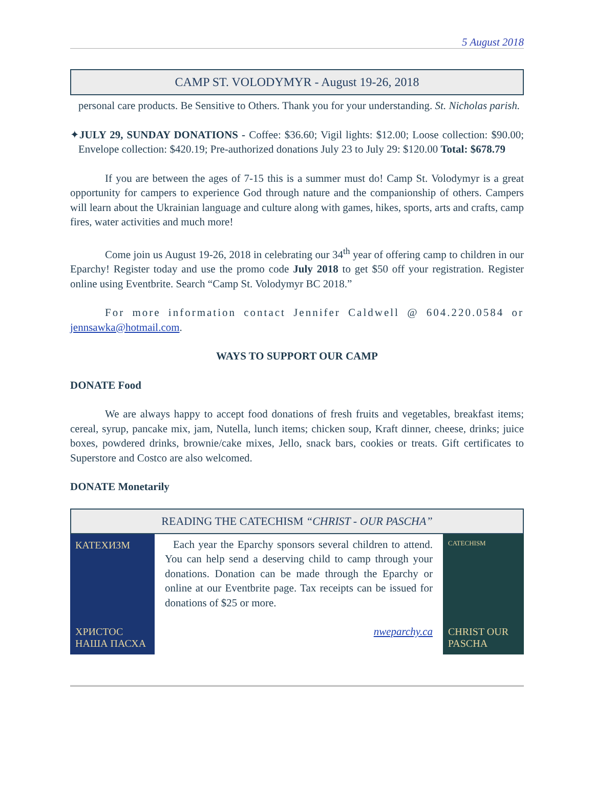5 August 2018
CAMP ST. VOLODYMYR - August 19-26, 2018
personal care products. Be Sensitive to Others. Thank you for your understanding. St. Nicholas parish.
✦JULY 29, SUNDAY DONATIONS - Coffee: $36.60; Vigil lights: $12.00; Loose collection: $90.00; Envelope collection: $420.19; Pre-authorized donations July 23 to July 29: $120.00 Total: $678.79
If you are between the ages of 7-15 this is a summer must do! Camp St. Volodymyr is a great opportunity for campers to experience God through nature and the companionship of others. Campers will learn about the Ukrainian language and culture along with games, hikes, sports, arts and crafts, camp fires, water activities and much more!
Come join us August 19-26, 2018 in celebrating our 34<sup>th</sup> year of offering camp to children in our Eparchy! Register today and use the promo code July 2018 to get $50 off your registration. Register online using Eventbrite. Search “Camp St. Volodymyr BC 2018.”
For more information contact Jennifer Caldwell @ 604.220.0584 or jennsawka@hotmail.com.
WAYS TO SUPPORT OUR CAMP
DONATE Food
We are always happy to accept food donations of fresh fruits and vegetables, breakfast items; cereal, syrup, pancake mix, jam, Nutella, lunch items; chicken soup, Kraft dinner, cheese, drinks; juice boxes, powdered drinks, brownie/cake mixes, Jello, snack bars, cookies or treats. Gift certificates to Superstore and Costco are also welcomed.
DONATE Monetarily
READING THE CATECHISM “CHRIST - OUR PASCHA”
КАТЕХИЗМ
ХРИСТОС НАША ПАСХА
Each year the Eparchy sponsors several children to attend. You can help send a deserving child to camp through your donations. Donation can be made through the Eparchy or online at our Eventbrite page. Tax receipts can be issued for donations of $25 or more.
nweparchy.ca
CATECHISM
CHRIST OUR PASCHA